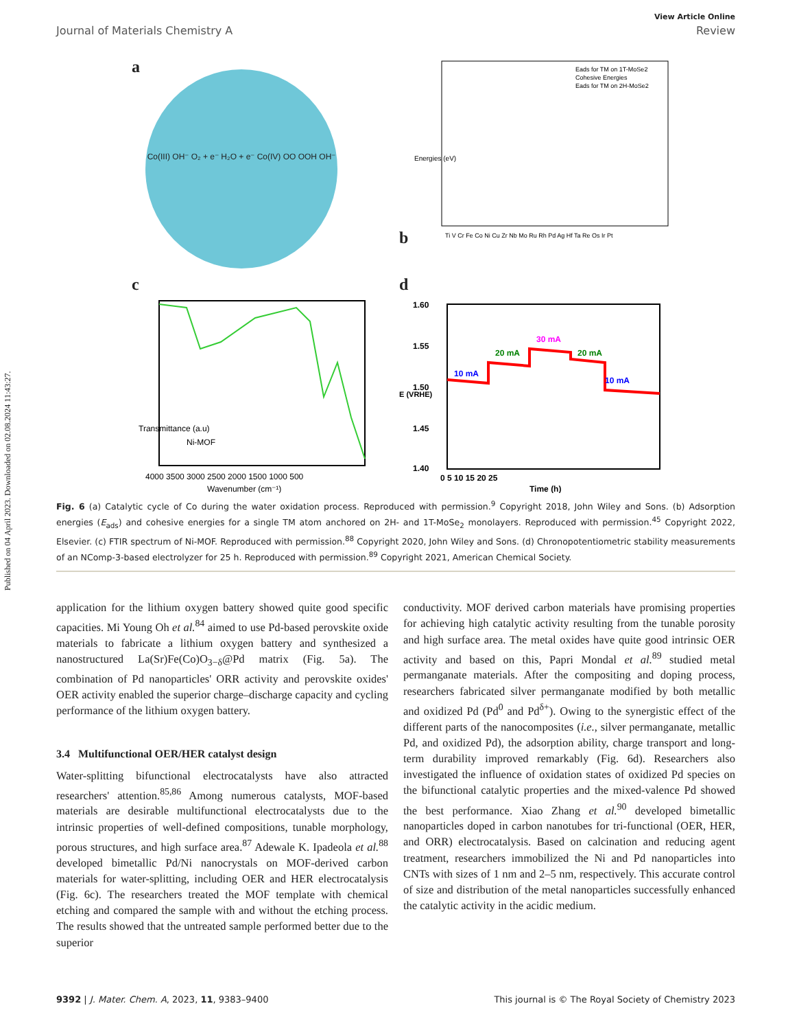Published on 04 April 2023. Downloaded on 02.08.2024 11:43:27.
View Article Online
Journal of Materials Chemistry A Review
a
Co(III) OH⁻ O₂ + e⁻ H₂O + e⁻ Co(IV) OO OOH OH⁻
b
Eads for TM on 1T-MoSe2
Cohesive Energies
Eads for TM on 2H-MoSe2
Energies (eV)
Ti V Cr Fe Co Ni Cu Zr Nb Mo Ru Rh Pd Ag Hf Ta Re Os Ir Pt
c
Ni-MOF
Transmittance (a.u)
4000 3500 3000 2500 2000 1500 1000 500
Wavenumber (cm⁻¹)
d
10 mA
20 mA
30 mA
20 mA
10 mA
1.60
1.55
1.50
1.45
1.40
0 5 10 15 20 25
Time (h)
E (VRHE)
Fig. 6 (a) Catalytic cycle of Co during the water oxidation process. Reproduced with permission.<sup>9</sup> Copyright 2018, John Wiley and Sons. (b) Adsorption energies (E<sub>ads</sub>) and cohesive energies for a single TM atom anchored on 2H- and 1T-MoSe<sub>2</sub> monolayers. Reproduced with permission.<sup>45</sup> Copyright 2022, Elsevier. (c) FTIR spectrum of Ni-MOF. Reproduced with permission.<sup>88</sup> Copyright 2020, John Wiley and Sons. (d) Chronopotentiometric stability measurements of an NComp-3-based electrolyzer for 25 h. Reproduced with permission.<sup>89</sup> Copyright 2021, American Chemical Society.
application for the lithium oxygen battery showed quite good specific capacities. Mi Young Oh et al.<sup>84</sup> aimed to use Pd-based perovskite oxide materials to fabricate a lithium oxygen battery and synthesized a nanostructured La(Sr)Fe(Co)O<sub>3−δ</sub>@Pd matrix (Fig. 5a). The combination of Pd nanoparticles' ORR activity and perovskite oxides' OER activity enabled the superior charge–discharge capacity and cycling performance of the lithium oxygen battery.
3.4 Multifunctional OER/HER catalyst design
Water-splitting bifunctional electrocatalysts have also attracted researchers' attention.<sup>85,86</sup> Among numerous catalysts, MOF-based materials are desirable multifunctional electrocatalysts due to the intrinsic properties of well-defined compositions, tunable morphology, porous structures, and high surface area.<sup>87</sup> Adewale K. Ipadeola et al.<sup>88</sup> developed bimetallic Pd/Ni nanocrystals on MOF-derived carbon materials for water-splitting, including OER and HER electrocatalysis (Fig. 6c). The researchers treated the MOF template with chemical etching and compared the sample with and without the etching process. The results showed that the untreated sample performed better due to the superior
conductivity. MOF derived carbon materials have promising properties for achieving high catalytic activity resulting from the tunable porosity and high surface area. The metal oxides have quite good intrinsic OER activity and based on this, Papri Mondal et al.<sup>89</sup> studied metal permanganate materials. After the compositing and doping process, researchers fabricated silver permanganate modified by both metallic and oxidized Pd (Pd<sup>0</sup> and Pd<sup>δ+</sup>). Owing to the synergistic effect of the different parts of the nanocomposites (i.e., silver permanganate, metallic Pd, and oxidized Pd), the adsorption ability, charge transport and long-term durability improved remarkably (Fig. 6d). Researchers also investigated the influence of oxidation states of oxidized Pd species on the bifunctional catalytic properties and the mixed-valence Pd showed the best performance. Xiao Zhang et al.<sup>90</sup> developed bimetallic nanoparticles doped in carbon nanotubes for tri-functional (OER, HER, and ORR) electrocatalysis. Based on calcination and reducing agent treatment, researchers immobilized the Ni and Pd nanoparticles into CNTs with sizes of 1 nm and 2–5 nm, respectively. This accurate control of size and distribution of the metal nanoparticles successfully enhanced the catalytic activity in the acidic medium.
9392 | J. Mater. Chem. A, 2023, 11, 9383–9400 This journal is © The Royal Society of Chemistry 2023